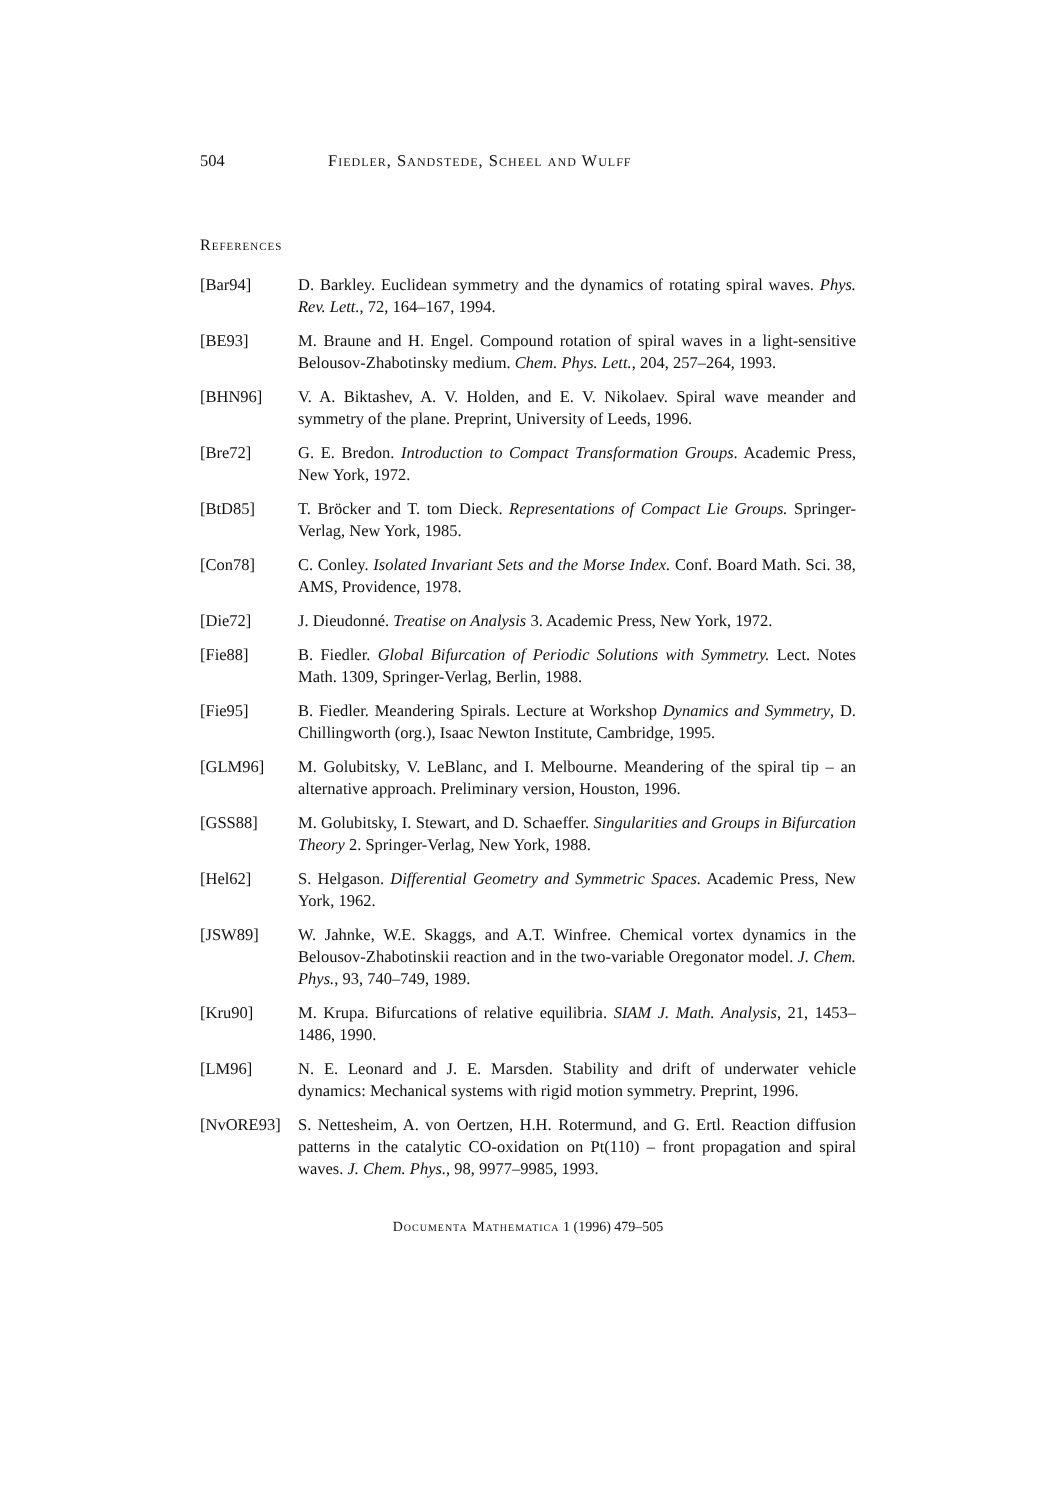504 Fiedler, Sandstede, Scheel and Wulff
References
[Bar94] D. Barkley. Euclidean symmetry and the dynamics of rotating spiral waves. Phys. Rev. Lett., 72, 164–167, 1994.
[BE93] M. Braune and H. Engel. Compound rotation of spiral waves in a light-sensitive Belousov-Zhabotinsky medium. Chem. Phys. Lett., 204, 257–264, 1993.
[BHN96] V. A. Biktashev, A. V. Holden, and E. V. Nikolaev. Spiral wave meander and symmetry of the plane. Preprint, University of Leeds, 1996.
[Bre72] G. E. Bredon. Introduction to Compact Transformation Groups. Academic Press, New York, 1972.
[BtD85] T. Bröcker and T. tom Dieck. Representations of Compact Lie Groups. Springer-Verlag, New York, 1985.
[Con78] C. Conley. Isolated Invariant Sets and the Morse Index. Conf. Board Math. Sci. 38, AMS, Providence, 1978.
[Die72] J. Dieudonné. Treatise on Analysis 3. Academic Press, New York, 1972.
[Fie88] B. Fiedler. Global Bifurcation of Periodic Solutions with Symmetry. Lect. Notes Math. 1309, Springer-Verlag, Berlin, 1988.
[Fie95] B. Fiedler. Meandering Spirals. Lecture at Workshop Dynamics and Symmetry, D. Chillingworth (org.), Isaac Newton Institute, Cambridge, 1995.
[GLM96] M. Golubitsky, V. LeBlanc, and I. Melbourne. Meandering of the spiral tip – an alternative approach. Preliminary version, Houston, 1996.
[GSS88] M. Golubitsky, I. Stewart, and D. Schaeffer. Singularities and Groups in Bifurcation Theory 2. Springer-Verlag, New York, 1988.
[Hel62] S. Helgason. Differential Geometry and Symmetric Spaces. Academic Press, New York, 1962.
[JSW89] W. Jahnke, W.E. Skaggs, and A.T. Winfree. Chemical vortex dynamics in the Belousov-Zhabotinskii reaction and in the two-variable Oregonator model. J. Chem. Phys., 93, 740–749, 1989.
[Kru90] M. Krupa. Bifurcations of relative equilibria. SIAM J. Math. Analysis, 21, 1453–1486, 1990.
[LM96] N. E. Leonard and J. E. Marsden. Stability and drift of underwater vehicle dynamics: Mechanical systems with rigid motion symmetry. Preprint, 1996.
[NvORE93] S. Nettesheim, A. von Oertzen, H.H. Rotermund, and G. Ertl. Reaction diffusion patterns in the catalytic CO-oxidation on Pt(110) – front propagation and spiral waves. J. Chem. Phys., 98, 9977–9985, 1993.
Documenta Mathematica 1 (1996) 479–505